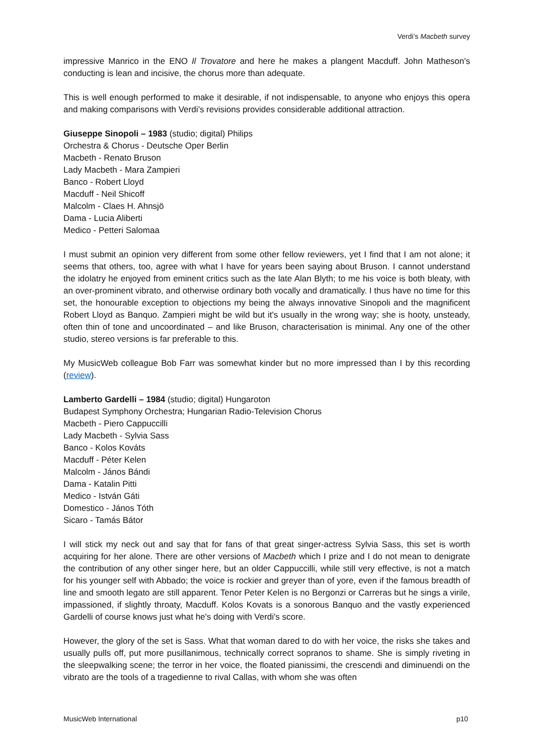Verdi’s Macbeth survey
impressive Manrico in the ENO Il Trovatore and here he makes a plangent Macduff. John Matheson's conducting is lean and incisive, the chorus more than adequate.
This is well enough performed to make it desirable, if not indispensable, to anyone who enjoys this opera and making comparisons with Verdi’s revisions provides considerable additional attraction.
Giuseppe Sinopoli – 1983 (studio; digital) Philips
Orchestra & Chorus - Deutsche Oper Berlin
Macbeth - Renato Bruson
Lady Macbeth - Mara Zampieri
Banco - Robert Lloyd
Macduff - Neil Shicoff
Malcolm - Claes H. Ahnsjö
Dama - Lucia Aliberti
Medico - Petteri Salomaa
I must submit an opinion very different from some other fellow reviewers, yet I find that I am not alone; it seems that others, too, agree with what I have for years been saying about Bruson. I cannot understand the idolatry he enjoyed from eminent critics such as the late Alan Blyth; to me his voice is both bleaty, with an over-prominent vibrato, and otherwise ordinary both vocally and dramatically. I thus have no time for this set, the honourable exception to objections my being the always innovative Sinopoli and the magnificent Robert Lloyd as Banquo. Zampieri might be wild but it's usually in the wrong way; she is hooty, unsteady, often thin of tone and uncoordinated – and like Bruson, characterisation is minimal. Any one of the other studio, stereo versions is far preferable to this.
My MusicWeb colleague Bob Farr was somewhat kinder but no more impressed than I by this recording (review).
Lamberto Gardelli – 1984 (studio; digital) Hungaroton
Budapest Symphony Orchestra; Hungarian Radio-Television Chorus
Macbeth - Piero Cappuccilli
Lady Macbeth - Sylvia Sass
Banco - Kolos Kováts
Macduff - Péter Kelen
Malcolm - János Bándi
Dama - Katalin Pitti
Medico - István Gáti
Domestico - János Tóth
Sicaro - Tamás Bátor
I will stick my neck out and say that for fans of that great singer-actress Sylvia Sass, this set is worth acquiring for her alone. There are other versions of Macbeth which I prize and I do not mean to denigrate the contribution of any other singer here, but an older Cappuccilli, while still very effective, is not a match for his younger self with Abbado; the voice is rockier and greyer than of yore, even if the famous breadth of line and smooth legato are still apparent. Tenor Peter Kelen is no Bergonzi or Carreras but he sings a virile, impassioned, if slightly throaty, Macduff. Kolos Kovats is a sonorous Banquo and the vastly experienced Gardelli of course knows just what he's doing with Verdi's score.
However, the glory of the set is Sass. What that woman dared to do with her voice, the risks she takes and usually pulls off, put more pusillanimous, technically correct sopranos to shame. She is simply riveting in the sleepwalking scene; the terror in her voice, the floated pianissimi, the crescendi and diminuendi on the vibrato are the tools of a tragedienne to rival Callas, with whom she was often
MusicWeb International p10